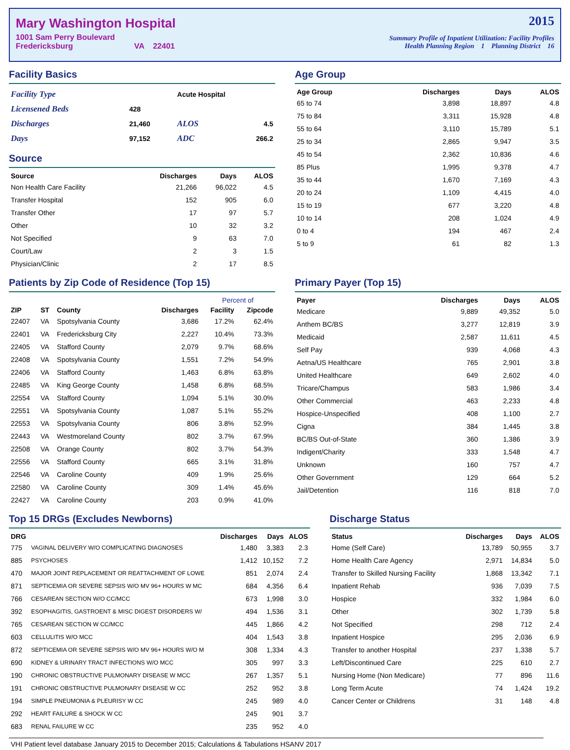Mary Washington Hospital
1001 Sam Perry Boulevard
Fredericksburg VA 22401
2015
Summary Profile of Inpatient Utilization: Facility Profiles
Health Planning Region 1 Planning District 16
Facility Basics
| Facility Type | | Acute Hospital | |
| Licensened Beds | 428 | | |
| Discharges | 21,460 | ALOS | 4.5 |
| Days | 97,152 | ADC | 266.2 |
Source
| Source | Discharges | Days | ALOS |
| --- | --- | --- | --- |
| Non Health Care Facility | 21,266 | 96,022 | 4.5 |
| Transfer Hospital | 152 | 905 | 6.0 |
| Transfer Other | 17 | 97 | 5.7 |
| Other | 10 | 32 | 3.2 |
| Not Specified | 9 | 63 | 7.0 |
| Court/Law | 2 | 3 | 1.5 |
| Physician/Clinic | 2 | 17 | 8.5 |
Age Group
| Age Group | Discharges | Days | ALOS |
| --- | --- | --- | --- |
| 65 to 74 | 3,898 | 18,897 | 4.8 |
| 75 to 84 | 3,311 | 15,928 | 4.8 |
| 55 to 64 | 3,110 | 15,789 | 5.1 |
| 25 to 34 | 2,865 | 9,947 | 3.5 |
| 45 to 54 | 2,362 | 10,836 | 4.6 |
| 85 Plus | 1,995 | 9,378 | 4.7 |
| 35 to 44 | 1,670 | 7,169 | 4.3 |
| 20 to 24 | 1,109 | 4,415 | 4.0 |
| 15 to 19 | 677 | 3,220 | 4.8 |
| 10 to 14 | 208 | 1,024 | 4.9 |
| 0 to 4 | 194 | 467 | 2.4 |
| 5 to 9 | 61 | 82 | 1.3 |
Patients by Zip Code of Residence (Top 15)
| | | | | Percent of | |
| --- | --- | --- | --- | --- | --- |
| ZIP | ST | County | Discharges | Facility | Zipcode |
| 22407 | VA | Spotsylvania County | 3,686 | 17.2% | 62.4% |
| 22401 | VA | Fredericksburg City | 2,227 | 10.4% | 73.3% |
| 22405 | VA | Stafford County | 2,079 | 9.7% | 68.6% |
| 22408 | VA | Spotsylvania County | 1,551 | 7.2% | 54.9% |
| 22406 | VA | Stafford County | 1,463 | 6.8% | 63.8% |
| 22485 | VA | King George County | 1,458 | 6.8% | 68.5% |
| 22554 | VA | Stafford County | 1,094 | 5.1% | 30.0% |
| 22551 | VA | Spotsylvania County | 1,087 | 5.1% | 55.2% |
| 22553 | VA | Spotsylvania County | 806 | 3.8% | 52.9% |
| 22443 | VA | Westmoreland County | 802 | 3.7% | 67.9% |
| 22508 | VA | Orange County | 802 | 3.7% | 54.3% |
| 22556 | VA | Stafford County | 665 | 3.1% | 31.8% |
| 22546 | VA | Caroline County | 409 | 1.9% | 25.6% |
| 22580 | VA | Caroline County | 309 | 1.4% | 45.6% |
| 22427 | VA | Caroline County | 203 | 0.9% | 41.0% |
Primary Payer (Top 15)
| Payer | Discharges | Days | ALOS |
| --- | --- | --- | --- |
| Medicare | 9,889 | 49,352 | 5.0 |
| Anthem BC/BS | 3,277 | 12,819 | 3.9 |
| Medicaid | 2,587 | 11,611 | 4.5 |
| Self Pay | 939 | 4,068 | 4.3 |
| Aetna/US Healthcare | 765 | 2,901 | 3.8 |
| United Healthcare | 649 | 2,602 | 4.0 |
| Tricare/Champus | 583 | 1,986 | 3.4 |
| Other Commercial | 463 | 2,233 | 4.8 |
| Hospice-Unspecified | 408 | 1,100 | 2.7 |
| Cigna | 384 | 1,445 | 3.8 |
| BC/BS Out-of-State | 360 | 1,386 | 3.9 |
| Indigent/Charity | 333 | 1,548 | 4.7 |
| Unknown | 160 | 757 | 4.7 |
| Other Government | 129 | 664 | 5.2 |
| Jail/Detention | 116 | 818 | 7.0 |
Top 15 DRGs (Excludes Newborns)
| DRG | | Discharges | Days | ALOS |
| --- | --- | --- | --- | --- |
| 775 | VAGINAL DELIVERY W/O COMPLICATING DIAGNOSES | 1,480 | 3,383 | 2.3 |
| 885 | PSYCHOSES | 1,412 | 10,152 | 7.2 |
| 470 | MAJOR JOINT REPLACEMENT OR REATTACHMENT OF LOWE | 851 | 2,074 | 2.4 |
| 871 | SEPTICEMIA OR SEVERE SEPSIS W/O MV 96+ HOURS W MC | 684 | 4,356 | 6.4 |
| 766 | CESAREAN SECTION W/O CC/MCC | 673 | 1,998 | 3.0 |
| 392 | ESOPHAGITIS, GASTROENT & MISC DIGEST DISORDERS W/ | 494 | 1,536 | 3.1 |
| 765 | CESAREAN SECTION W CC/MCC | 445 | 1,866 | 4.2 |
| 603 | CELLULITIS W/O MCC | 404 | 1,543 | 3.8 |
| 872 | SEPTICEMIA OR SEVERE SEPSIS W/O MV 96+ HOURS W/O M | 308 | 1,334 | 4.3 |
| 690 | KIDNEY & URINARY TRACT INFECTIONS W/O MCC | 305 | 997 | 3.3 |
| 190 | CHRONIC OBSTRUCTIVE PULMONARY DISEASE W MCC | 267 | 1,357 | 5.1 |
| 191 | CHRONIC OBSTRUCTIVE PULMONARY DISEASE W CC | 252 | 952 | 3.8 |
| 194 | SIMPLE PNEUMONIA & PLEURISY W CC | 245 | 989 | 4.0 |
| 292 | HEART FAILURE & SHOCK W CC | 245 | 901 | 3.7 |
| 683 | RENAL FAILURE W CC | 235 | 952 | 4.0 |
Discharge Status
| Status | Discharges | Days | ALOS |
| --- | --- | --- | --- |
| Home (Self Care) | 13,789 | 50,955 | 3.7 |
| Home Health Care Agency | 2,971 | 14,834 | 5.0 |
| Transfer to Skilled Nursing Facility | 1,868 | 13,342 | 7.1 |
| Inpatient Rehab | 936 | 7,039 | 7.5 |
| Hospice | 332 | 1,984 | 6.0 |
| Other | 302 | 1,739 | 5.8 |
| Not Specified | 298 | 712 | 2.4 |
| Inpatient Hospice | 295 | 2,036 | 6.9 |
| Transfer to another Hospital | 237 | 1,338 | 5.7 |
| Left/Discontinued Care | 225 | 610 | 2.7 |
| Nursing Home (Non Medicare) | 77 | 896 | 11.6 |
| Long Term Acute | 74 | 1,424 | 19.2 |
| Cancer Center or Childrens | 31 | 148 | 4.8 |
VHI Patient level database January 2015 to December 2015; Calculations & Tabulations HSANV 2017